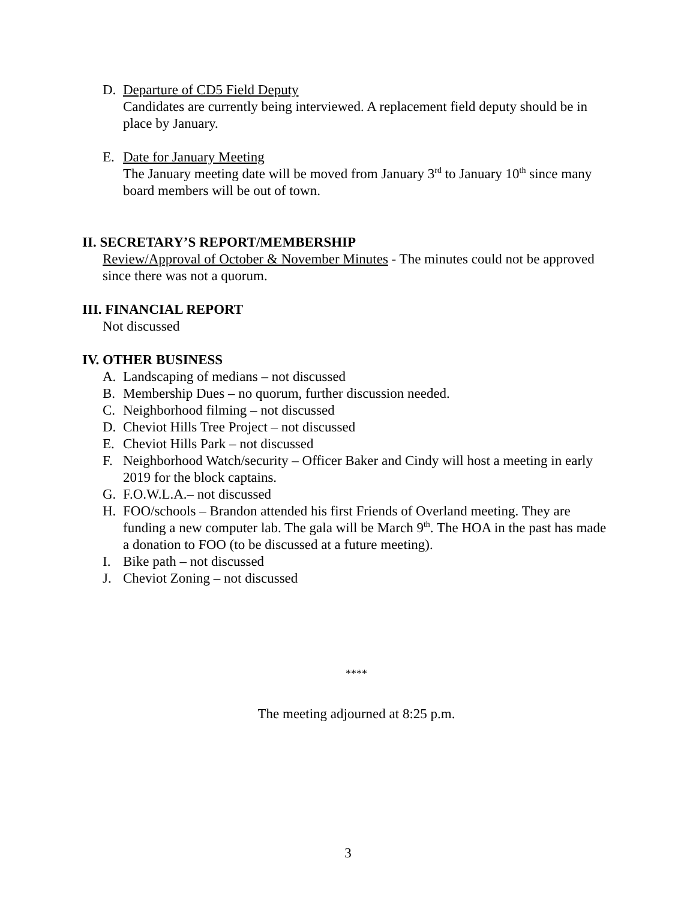D. Departure of CD5 Field Deputy
Candidates are currently being interviewed. A replacement field deputy should be in place by January.
E. Date for January Meeting
The January meeting date will be moved from January 3<sup>rd</sup> to January 10<sup>th</sup> since many board members will be out of town.
II. SECRETARY’S REPORT/MEMBERSHIP
Review/Approval of October & November Minutes - The minutes could not be approved since there was not a quorum.
III. FINANCIAL REPORT
Not discussed
IV. OTHER BUSINESS
A. Landscaping of medians – not discussed
B. Membership Dues – no quorum, further discussion needed.
C. Neighborhood filming – not discussed
D. Cheviot Hills Tree Project – not discussed
E. Cheviot Hills Park – not discussed
F. Neighborhood Watch/security – Officer Baker and Cindy will host a meeting in early 2019 for the block captains.
G. F.O.W.L.A.– not discussed
H. FOO/schools – Brandon attended his first Friends of Overland meeting. They are funding a new computer lab. The gala will be March 9<sup>th</sup>. The HOA in the past has made a donation to FOO (to be discussed at a future meeting).
I. Bike path – not discussed
J. Cheviot Zoning – not discussed
****
The meeting adjourned at 8:25 p.m.
3